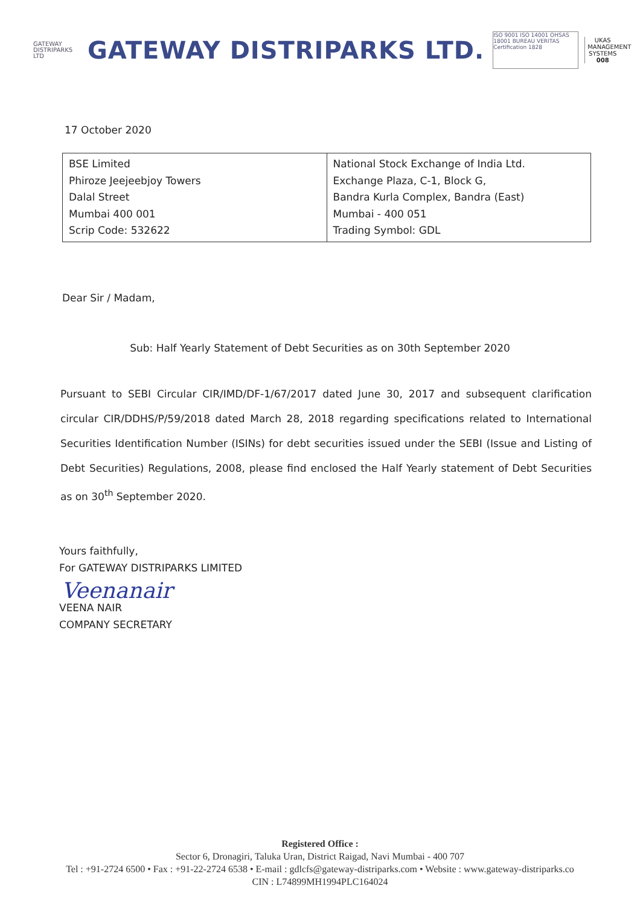GATEWAY
DISTRIPARKS LTD
GATEWAY DISTRIPARKS LTD.
ISO 9001 ISO 14001 OHSAS 18001 BUREAU VERITAS Certification 1828
UKAS MANAGEMENT SYSTEMS
008
17 October 2020
| BSE Limited Phiroze Jeejeebjoy Towers Dalal Street Mumbai 400 001 Scrip Code: 532622 | National Stock Exchange of India Ltd. Exchange Plaza, C-1, Block G, Bandra Kurla Complex, Bandra (East) Mumbai - 400 051 Trading Symbol: GDL |
Dear Sir / Madam,
Sub: Half Yearly Statement of Debt Securities as on 30th September 2020
Pursuant to SEBI Circular CIR/IMD/DF-1/67/2017 dated June 30, 2017 and subsequent clarification circular CIR/DDHS/P/59/2018 dated March 28, 2018 regarding specifications related to International Securities Identification Number (ISINs) for debt securities issued under the SEBI (Issue and Listing of Debt Securities) Regulations, 2008, please find enclosed the Half Yearly statement of Debt Securities as on 30<sup>th</sup> September 2020.
Yours faithfully,
For GATEWAY DISTRIPARKS LIMITED
Veenanair
VEENA NAIR
COMPANY SECRETARY
Registered Office :
Sector 6, Dronagiri, Taluka Uran, District Raigad, Navi Mumbai - 400 707
Tel : +91-2724 6500 • Fax : +91-22-2724 6538 • E-mail : gdlcfs@gateway-distriparks.com • Website : www.gateway-distriparks.co
CIN : L74899MH1994PLC164024